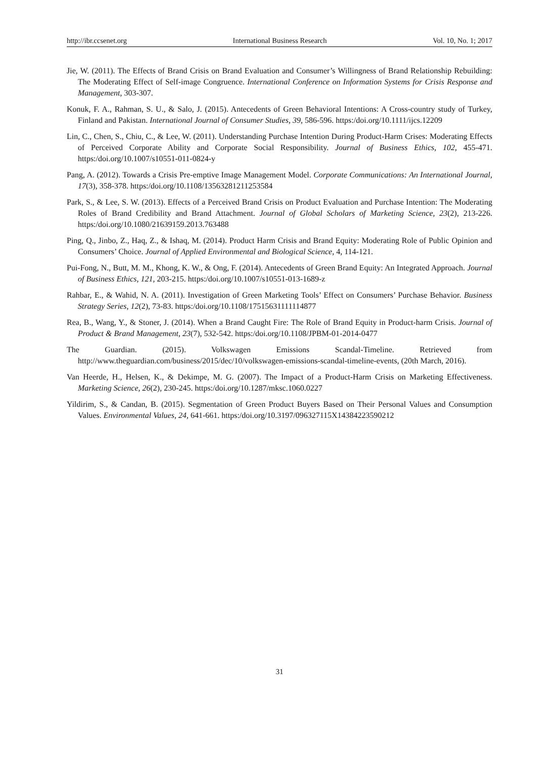http://ibr.ccsenet.org International Business Research Vol. 10, No. 1; 2017
Jie, W. (2011). The Effects of Brand Crisis on Brand Evaluation and Consumer’s Willingness of Brand Relationship Rebuilding: The Moderating Effect of Self-image Congruence. International Conference on Information Systems for Crisis Response and Management, 303-307.
Konuk, F. A., Rahman, S. U., & Salo, J. (2015). Antecedents of Green Behavioral Intentions: A Cross-country study of Turkey, Finland and Pakistan. International Journal of Consumer Studies, 39, 586-596. https:/doi.org/10.1111/ijcs.12209
Lin, C., Chen, S., Chiu, C., & Lee, W. (2011). Understanding Purchase Intention During Product-Harm Crises: Moderating Effects of Perceived Corporate Ability and Corporate Social Responsibility. Journal of Business Ethics, 102, 455-471. https:/doi.org/10.1007/s10551-011-0824-y
Pang, A. (2012). Towards a Crisis Pre-emptive Image Management Model. Corporate Communications: An International Journal, 17(3), 358-378. https:/doi.org/10.1108/13563281211253584
Park, S., & Lee, S. W. (2013). Effects of a Perceived Brand Crisis on Product Evaluation and Purchase Intention: The Moderating Roles of Brand Credibility and Brand Attachment. Journal of Global Scholars of Marketing Science, 23(2), 213-226. https:/doi.org/10.1080/21639159.2013.763488
Ping, Q., Jinbo, Z., Haq, Z., & Ishaq, M. (2014). Product Harm Crisis and Brand Equity: Moderating Role of Public Opinion and Consumers’ Choice. Journal of Applied Environmental and Biological Science, 4, 114-121.
Pui-Fong, N., Butt, M. M., Khong, K. W., & Ong, F. (2014). Antecedents of Green Brand Equity: An Integrated Approach. Journal of Business Ethics, 121, 203-215. https:/doi.org/10.1007/s10551-013-1689-z
Rahbar, E., & Wahid, N. A. (2011). Investigation of Green Marketing Tools’ Effect on Consumers’ Purchase Behavior. Business Strategy Series, 12(2), 73-83. https:/doi.org/10.1108/17515631111114877
Rea, B., Wang, Y., & Stoner, J. (2014). When a Brand Caught Fire: The Role of Brand Equity in Product-harm Crisis. Journal of Product & Brand Management, 23(7), 532-542. https:/doi.org/10.1108/JPBM-01-2014-0477
The Guardian. (2015). Volkswagen Emissions Scandal-Timeline. Retrieved from http://www.theguardian.com/business/2015/dec/10/volkswagen-emissions-scandal-timeline-events, (20th March, 2016).
Van Heerde, H., Helsen, K., & Dekimpe, M. G. (2007). The Impact of a Product-Harm Crisis on Marketing Effectiveness. Marketing Science, 26(2), 230-245. https:/doi.org/10.1287/mksc.1060.0227
Yildirim, S., & Candan, B. (2015). Segmentation of Green Product Buyers Based on Their Personal Values and Consumption Values. Environmental Values, 24, 641-661. https:/doi.org/10.3197/096327115X14384223590212
31